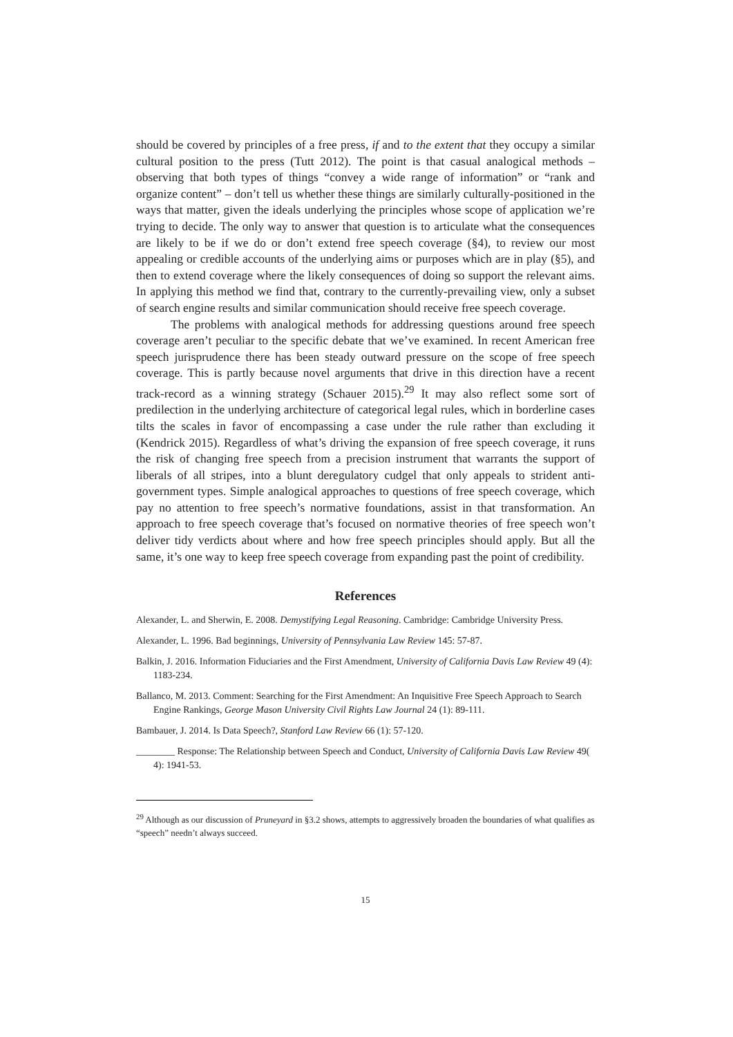should be covered by principles of a free press, if and to the extent that they occupy a similar cultural position to the press (Tutt 2012). The point is that casual analogical methods – observing that both types of things “convey a wide range of information” or “rank and organize content” – don’t tell us whether these things are similarly culturally-positioned in the ways that matter, given the ideals underlying the principles whose scope of application we’re trying to decide. The only way to answer that question is to articulate what the consequences are likely to be if we do or don’t extend free speech coverage (§4), to review our most appealing or credible accounts of the underlying aims or purposes which are in play (§5), and then to extend coverage where the likely consequences of doing so support the relevant aims. In applying this method we find that, contrary to the currently-prevailing view, only a subset of search engine results and similar communication should receive free speech coverage.
The problems with analogical methods for addressing questions around free speech coverage aren’t peculiar to the specific debate that we’ve examined. In recent American free speech jurisprudence there has been steady outward pressure on the scope of free speech coverage. This is partly because novel arguments that drive in this direction have a recent track-record as a winning strategy (Schauer 2015).<sup>29</sup> It may also reflect some sort of predilection in the underlying architecture of categorical legal rules, which in borderline cases tilts the scales in favor of encompassing a case under the rule rather than excluding it (Kendrick 2015). Regardless of what’s driving the expansion of free speech coverage, it runs the risk of changing free speech from a precision instrument that warrants the support of liberals of all stripes, into a blunt deregulatory cudgel that only appeals to strident anti-government types. Simple analogical approaches to questions of free speech coverage, which pay no attention to free speech’s normative foundations, assist in that transformation. An approach to free speech coverage that’s focused on normative theories of free speech won’t deliver tidy verdicts about where and how free speech principles should apply. But all the same, it’s one way to keep free speech coverage from expanding past the point of credibility.
References
Alexander, L. and Sherwin, E. 2008. Demystifying Legal Reasoning. Cambridge: Cambridge University Press.
Alexander, L. 1996. Bad beginnings, University of Pennsylvania Law Review 145: 57-87.
Balkin, J. 2016. Information Fiduciaries and the First Amendment, University of California Davis Law Review 49 (4): 1183-234.
Ballanco, M. 2013. Comment: Searching for the First Amendment: An Inquisitive Free Speech Approach to Search Engine Rankings, George Mason University Civil Rights Law Journal 24 (1): 89-111.
Bambauer, J. 2014. Is Data Speech?, Stanford Law Review 66 (1): 57-120.
________ Response: The Relationship between Speech and Conduct, University of California Davis Law Review 49( 4): 1941-53.
<sup>29</sup> Although as our discussion of Pruneyard in §3.2 shows, attempts to aggressively broaden the boundaries of what qualifies as “speech” needn’t always succeed.
15